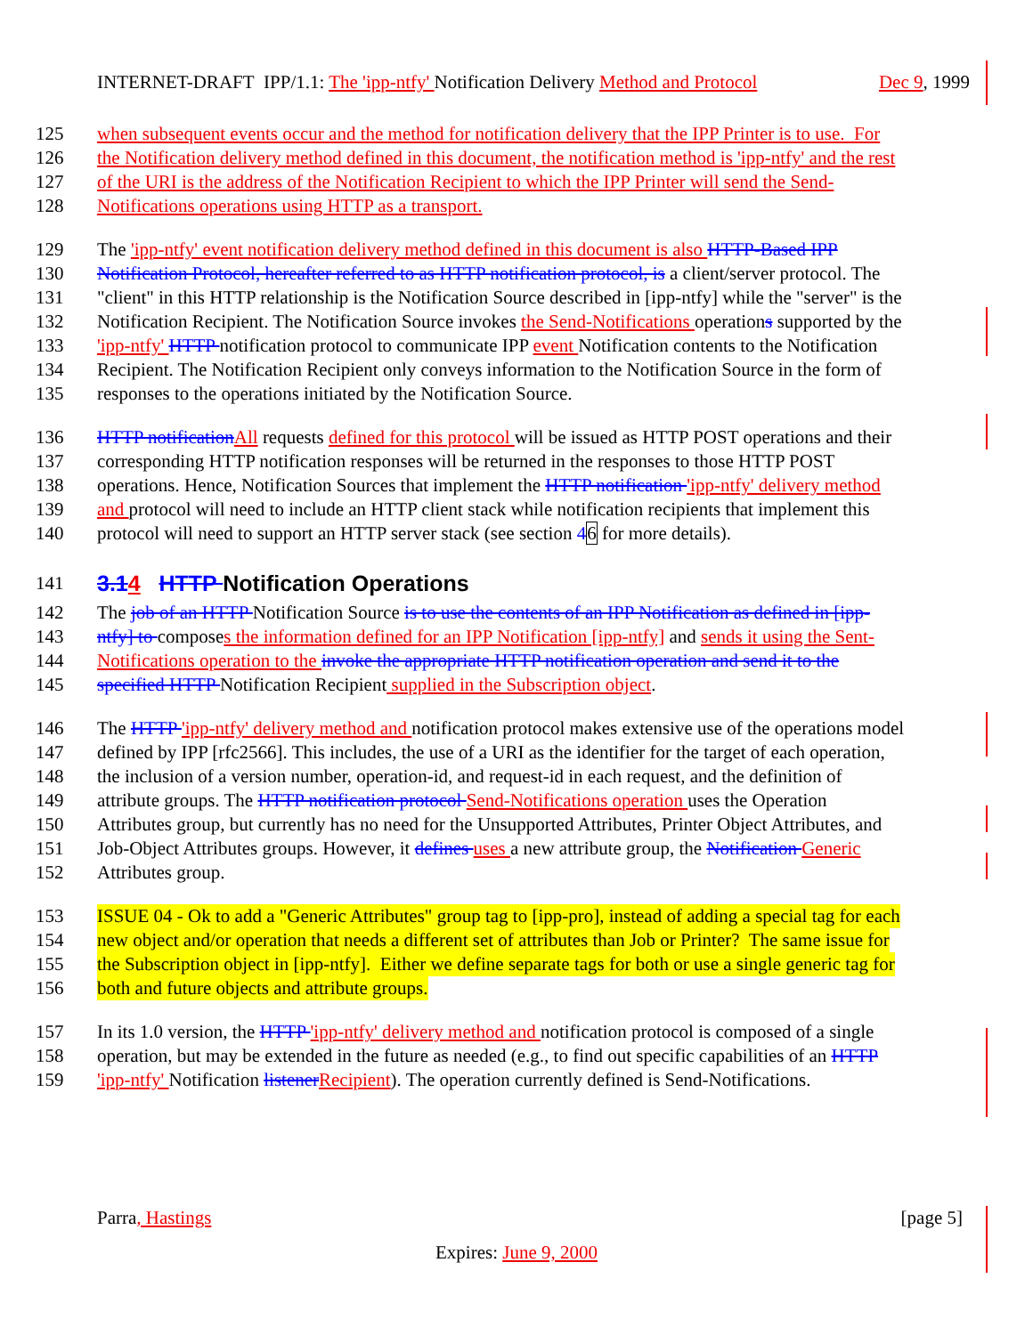INTERNET-DRAFT IPP/1.1: The 'ipp-ntfy' Notification Delivery Method and Protocol Dec 9, 1999
125 when subsequent events occur and the method for notification delivery that the IPP Printer is to use. For
126 the Notification delivery method defined in this document, the notification method is 'ipp-ntfy' and the rest
127 of the URI is the address of the Notification Recipient to which the IPP Printer will send the Send-
128 Notifications operations using HTTP as a transport.
129 The 'ipp-ntfy' event notification delivery method defined in this document is also HTTP-Based IPP
130 Notification Protocol, hereafter referred to as HTTP notification protocol, is a client/server protocol. The
131 "client" in this HTTP relationship is the Notification Source described in [ipp-ntfy] while the "server" is the
132 Notification Recipient. The Notification Source invokes the Send-Notifications operations supported by the
133 'ipp-ntfy' HTTP notification protocol to communicate IPP event Notification contents to the Notification
134 Recipient. The Notification Recipient only conveys information to the Notification Source in the form of
135 responses to the operations initiated by the Notification Source.
136 HTTP notification All requests defined for this protocol will be issued as HTTP POST operations and their
137 corresponding HTTP notification responses will be returned in the responses to those HTTP POST
138 operations. Hence, Notification Sources that implement the HTTP notification 'ipp-ntfy' delivery method
139 and protocol will need to include an HTTP client stack while notification recipients that implement this
140 protocol will need to support an HTTP server stack (see section 46 for more details).
141 3.14 HTTP Notification Operations
142 The job of an HTTP Notification Source is to use the contents of an IPP Notification as defined in [ipp-
143 ntfy] to composes the information defined for an IPP Notification [ipp-ntfy] and sends it using the Sent-
144 Notifications operation to the invoke the appropriate HTTP notification operation and send it to the
145 specified HTTP Notification Recipient supplied in the Subscription object.
146 The HTTP 'ipp-ntfy' delivery method and notification protocol makes extensive use of the operations model
147 defined by IPP [rfc2566]. This includes, the use of a URI as the identifier for the target of each operation,
148 the inclusion of a version number, operation-id, and request-id in each request, and the definition of
149 attribute groups. The HTTP notification protocol Send-Notifications operation uses the Operation
150 Attributes group, but currently has no need for the Unsupported Attributes, Printer Object Attributes, and
151 Job-Object Attributes groups. However, it defines uses a new attribute group, the Notification Generic
152 Attributes group.
153 ISSUE 04 - Ok to add a "Generic Attributes" group tag to [ipp-pro], instead of adding a special tag for each
154 new object and/or operation that needs a different set of attributes than Job or Printer? The same issue for
155 the Subscription object in [ipp-ntfy]. Either we define separate tags for both or use a single generic tag for
156 both and future objects and attribute groups.
157 In its 1.0 version, the HTTP 'ipp-ntfy' delivery method and notification protocol is composed of a single
158 operation, but may be extended in the future as needed (e.g., to find out specific capabilities of an HTTP
159 'ipp-ntfy' Notification listener Recipient). The operation currently defined is Send-Notifications.
Parra, Hastings [page 5]
Expires: June 9, 2000